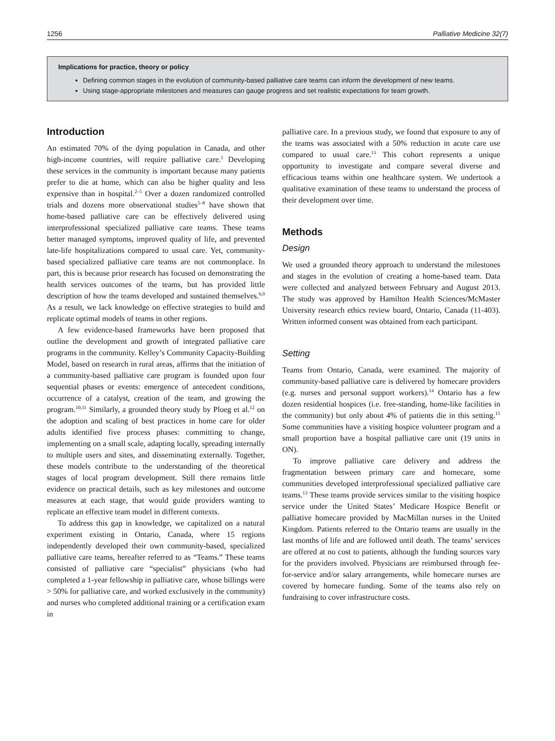1256 Palliative Medicine 32(7)
Implications for practice, theory or policy
Defining common stages in the evolution of community-based palliative care teams can inform the development of new teams.
Using stage-appropriate milestones and measures can gauge progress and set realistic expectations for team growth.
Introduction
An estimated 70% of the dying population in Canada, and other high-income countries, will require palliative care.<sup>1</sup> Developing these services in the community is important because many patients prefer to die at home, which can also be higher quality and less expensive than in hospital.<sup>2–5</sup> Over a dozen randomized controlled trials and dozens more observational studies<sup>5–8</sup> have shown that home-based palliative care can be effectively delivered using interprofessional specialized palliative care teams. These teams better managed symptoms, improved quality of life, and prevented late-life hospitalizations compared to usual care. Yet, community-based specialized palliative care teams are not commonplace. In part, this is because prior research has focused on demonstrating the health services outcomes of the teams, but has provided little description of how the teams developed and sustained themselves.<sup>6,9</sup> As a result, we lack knowledge on effective strategies to build and replicate optimal models of teams in other regions.
A few evidence-based frameworks have been proposed that outline the development and growth of integrated palliative care programs in the community. Kelley’s Community Capacity-Building Model, based on research in rural areas, affirms that the initiation of a community-based palliative care program is founded upon four sequential phases or events: emergence of antecedent conditions, occurrence of a catalyst, creation of the team, and growing the program.<sup>10,11</sup> Similarly, a grounded theory study by Ploeg et al.<sup>12</sup> on the adoption and scaling of best practices in home care for older adults identified five process phases: committing to change, implementing on a small scale, adapting locally, spreading internally to multiple users and sites, and disseminating externally. Together, these models contribute to the understanding of the theoretical stages of local program development. Still there remains little evidence on practical details, such as key milestones and outcome measures at each stage, that would guide providers wanting to replicate an effective team model in different contexts.
To address this gap in knowledge, we capitalized on a natural experiment existing in Ontario, Canada, where 15 regions independently developed their own community-based, specialized palliative care teams, hereafter referred to as “Teams.” These teams consisted of palliative care “specialist” physicians (who had completed a 1-year fellowship in palliative care, whose billings were > 50% for palliative care, and worked exclusively in the community) and nurses who completed additional training or a certification exam in
palliative care. In a previous study, we found that exposure to any of the teams was associated with a 50% reduction in acute care use compared to usual care.<sup>13</sup> This cohort represents a unique opportunity to investigate and compare several diverse and efficacious teams within one healthcare system. We undertook a qualitative examination of these teams to understand the process of their development over time.
Methods
Design
We used a grounded theory approach to understand the milestones and stages in the evolution of creating a home-based team. Data were collected and analyzed between February and August 2013. The study was approved by Hamilton Health Sciences/McMaster University research ethics review board, Ontario, Canada (11-403). Written informed consent was obtained from each participant.
Setting
Teams from Ontario, Canada, were examined. The majority of community-based palliative care is delivered by homecare providers (e.g. nurses and personal support workers).<sup>14</sup> Ontario has a few dozen residential hospices (i.e. free-standing, home-like facilities in the community) but only about 4% of patients die in this setting.<sup>15</sup> Some communities have a visiting hospice volunteer program and a small proportion have a hospital palliative care unit (19 units in ON).
To improve palliative care delivery and address the fragmentation between primary care and homecare, some communities developed interprofessional specialized palliative care teams.<sup>13</sup> These teams provide services similar to the visiting hospice service under the United States’ Medicare Hospice Benefit or palliative homecare provided by MacMillan nurses in the United Kingdom. Patients referred to the Ontario teams are usually in the last months of life and are followed until death. The teams’ services are offered at no cost to patients, although the funding sources vary for the providers involved. Physicians are reimbursed through fee-for-service and/or salary arrangements, while homecare nurses are covered by homecare funding. Some of the teams also rely on fundraising to cover infrastructure costs.